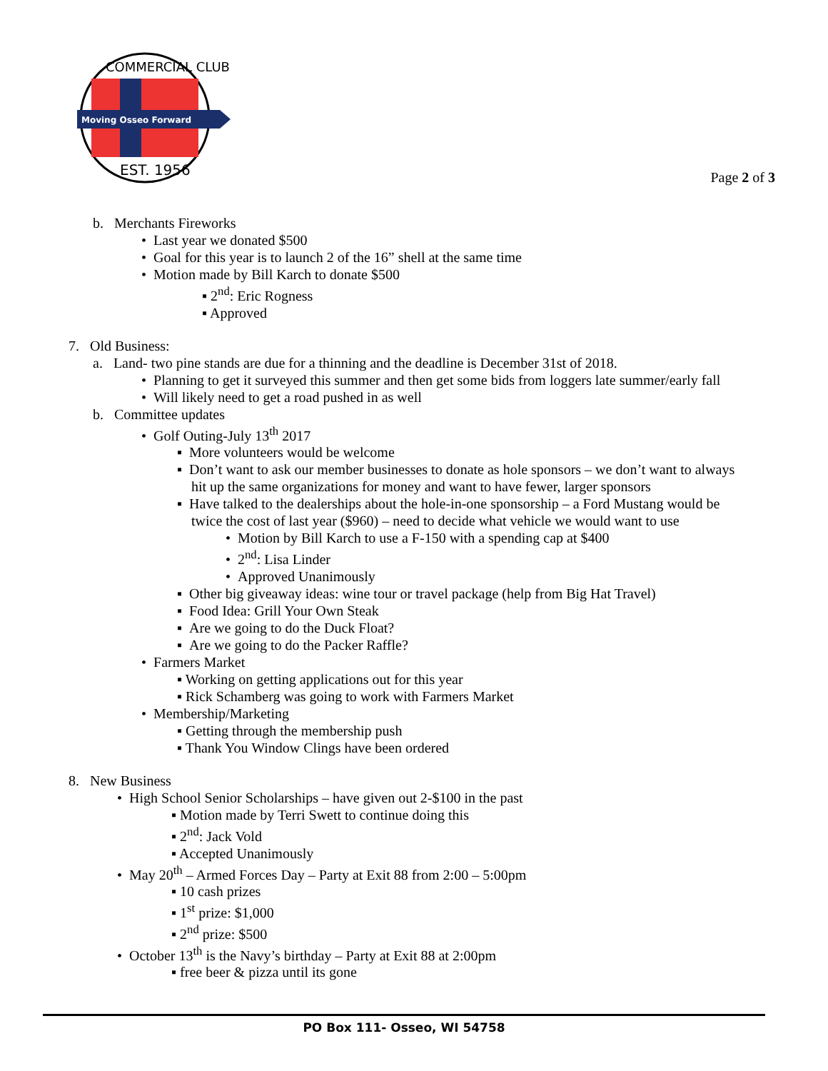Moving Osseo Forward
COMMERCIAL CLUB
EST. 1956
Page 2 of 3
b. Merchants Fireworks
• Last year we donated $500
• Goal for this year is to launch 2 of the 16” shell at the same time
• Motion made by Bill Karch to donate $500
▪ 2<sup>nd</sup>: Eric Rogness
▪ Approved
7. Old Business:
a. Land- two pine stands are due for a thinning and the deadline is December 31st of 2018.
• Planning to get it surveyed this summer and then get some bids from loggers late summer/early fall
• Will likely need to get a road pushed in as well
b. Committee updates
• Golf Outing-July 13<sup>th</sup> 2017
▪ More volunteers would be welcome
▪ Don’t want to ask our member businesses to donate as hole sponsors – we don’t want to always
hit up the same organizations for money and want to have fewer, larger sponsors
▪ Have talked to the dealerships about the hole-in-one sponsorship – a Ford Mustang would be
twice the cost of last year ($960) – need to decide what vehicle we would want to use
• Motion by Bill Karch to use a F-150 with a spending cap at $400
• 2<sup>nd</sup>: Lisa Linder
• Approved Unanimously
▪ Other big giveaway ideas: wine tour or travel package (help from Big Hat Travel)
▪ Food Idea: Grill Your Own Steak
▪ Are we going to do the Duck Float?
▪ Are we going to do the Packer Raffle?
• Farmers Market
▪ Working on getting applications out for this year
▪ Rick Schamberg was going to work with Farmers Market
• Membership/Marketing
▪ Getting through the membership push
▪ Thank You Window Clings have been ordered
8. New Business
• High School Senior Scholarships – have given out 2-$100 in the past
▪ Motion made by Terri Swett to continue doing this
▪ 2<sup>nd</sup>: Jack Vold
▪ Accepted Unanimously
• May 20<sup>th</sup> – Armed Forces Day – Party at Exit 88 from 2:00 – 5:00pm
▪ 10 cash prizes
▪ 1<sup>st</sup> prize: $1,000
▪ 2<sup>nd</sup> prize: $500
• October 13<sup>th</sup> is the Navy’s birthday – Party at Exit 88 at 2:00pm
▪ free beer & pizza until its gone
PO Box 111- Osseo, WI 54758